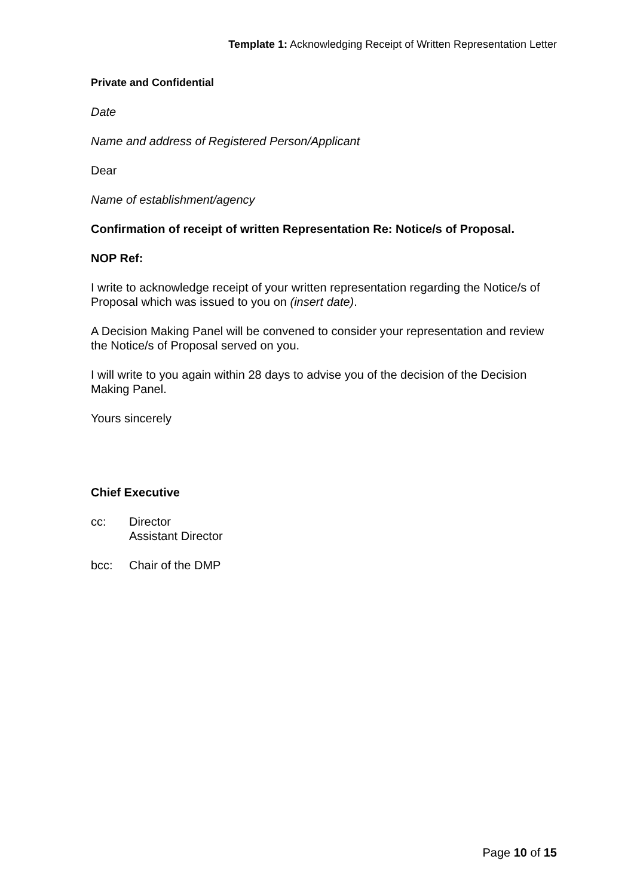Template 1: Acknowledging Receipt of Written Representation Letter
Private and Confidential
Date
Name and address of Registered Person/Applicant
Dear
Name of establishment/agency
Confirmation of receipt of written Representation Re: Notice/s of Proposal.
NOP Ref:
I write to acknowledge receipt of your written representation regarding the Notice/s of Proposal which was issued to you on (insert date).
A Decision Making Panel will be convened to consider your representation and review the Notice/s of Proposal served on you.
I will write to you again within 28 days to advise you of the decision of the Decision Making Panel.
Yours sincerely
Chief Executive
cc: Director
Assistant Director
bcc: Chair of the DMP
Page 10 of 15